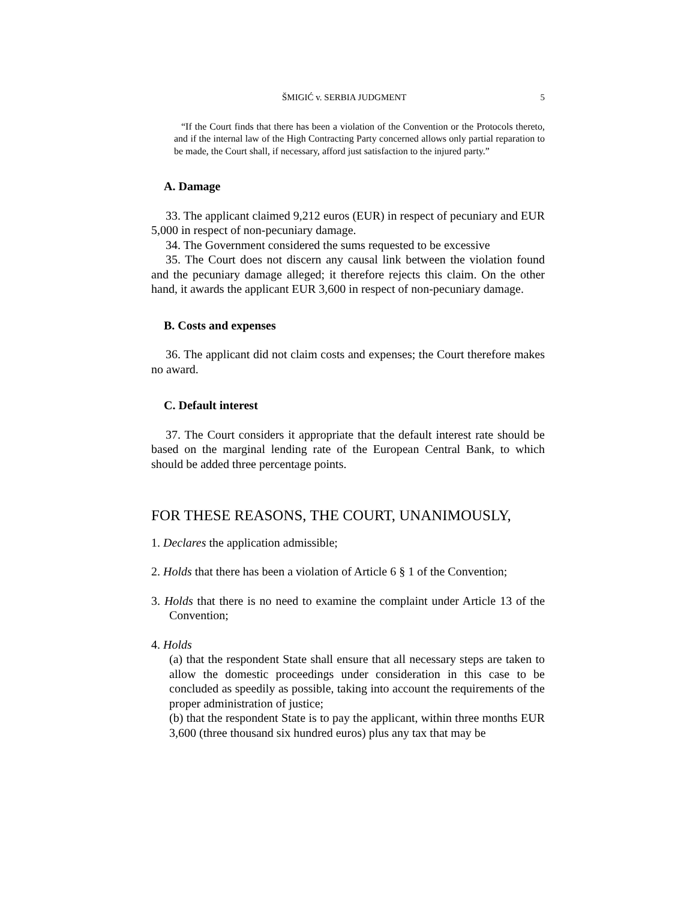ŠMIGIĆ v. SERBIA JUDGMENT 5
“If the Court finds that there has been a violation of the Convention or the Protocols thereto, and if the internal law of the High Contracting Party concerned allows only partial reparation to be made, the Court shall, if necessary, afford just satisfaction to the injured party.”
A. Damage
33. The applicant claimed 9,212 euros (EUR) in respect of pecuniary and EUR 5,000 in respect of non-pecuniary damage.
34. The Government considered the sums requested to be excessive
35. The Court does not discern any causal link between the violation found and the pecuniary damage alleged; it therefore rejects this claim. On the other hand, it awards the applicant EUR 3,600 in respect of non-pecuniary damage.
B. Costs and expenses
36. The applicant did not claim costs and expenses; the Court therefore makes no award.
C. Default interest
37. The Court considers it appropriate that the default interest rate should be based on the marginal lending rate of the European Central Bank, to which should be added three percentage points.
FOR THESE REASONS, THE COURT, UNANIMOUSLY,
1. Declares the application admissible;
2. Holds that there has been a violation of Article 6 § 1 of the Convention;
3. Holds that there is no need to examine the complaint under Article 13 of the Convention;
4. Holds
(a) that the respondent State shall ensure that all necessary steps are taken to allow the domestic proceedings under consideration in this case to be concluded as speedily as possible, taking into account the requirements of the proper administration of justice;
(b) that the respondent State is to pay the applicant, within three months EUR 3,600 (three thousand six hundred euros) plus any tax that may be